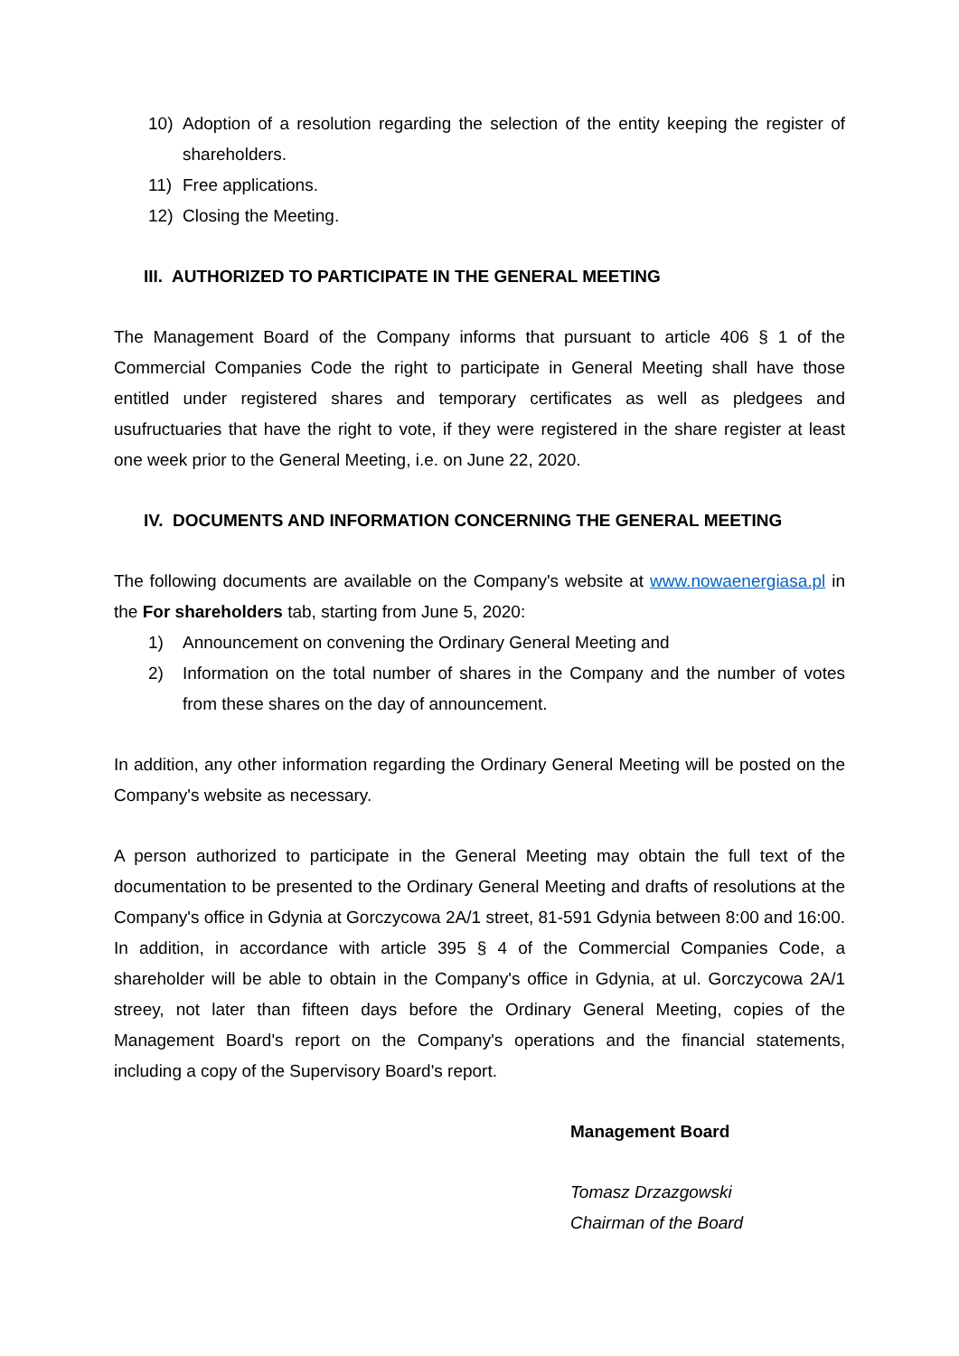10) Adoption of a resolution regarding the selection of the entity keeping the register of shareholders.
11) Free applications.
12) Closing the Meeting.
III. AUTHORIZED TO PARTICIPATE IN THE GENERAL MEETING
The Management Board of the Company informs that pursuant to article 406 § 1 of the Commercial Companies Code the right to participate in General Meeting shall have those entitled under registered shares and temporary certificates as well as pledgees and usufructuaries that have the right to vote, if they were registered in the share register at least one week prior to the General Meeting, i.e. on June 22, 2020.
IV. DOCUMENTS AND INFORMATION CONCERNING THE GENERAL MEETING
The following documents are available on the Company's website at www.nowaenergiasa.pl in the For shareholders tab, starting from June 5, 2020:
1) Announcement on convening the Ordinary General Meeting and
2) Information on the total number of shares in the Company and the number of votes from these shares on the day of announcement.
In addition, any other information regarding the Ordinary General Meeting will be posted on the Company's website as necessary.
A person authorized to participate in the General Meeting may obtain the full text of the documentation to be presented to the Ordinary General Meeting and drafts of resolutions at the Company's office in Gdynia at Gorczycowa 2A/1 street, 81-591 Gdynia between 8:00 and 16:00. In addition, in accordance with article 395 § 4 of the Commercial Companies Code, a shareholder will be able to obtain in the Company's office in Gdynia, at ul. Gorczycowa 2A/1 streey, not later than fifteen days before the Ordinary General Meeting, copies of the Management Board's report on the Company's operations and the financial statements, including a copy of the Supervisory Board's report.
Management Board
Tomasz Drzazgowski
Chairman of the Board